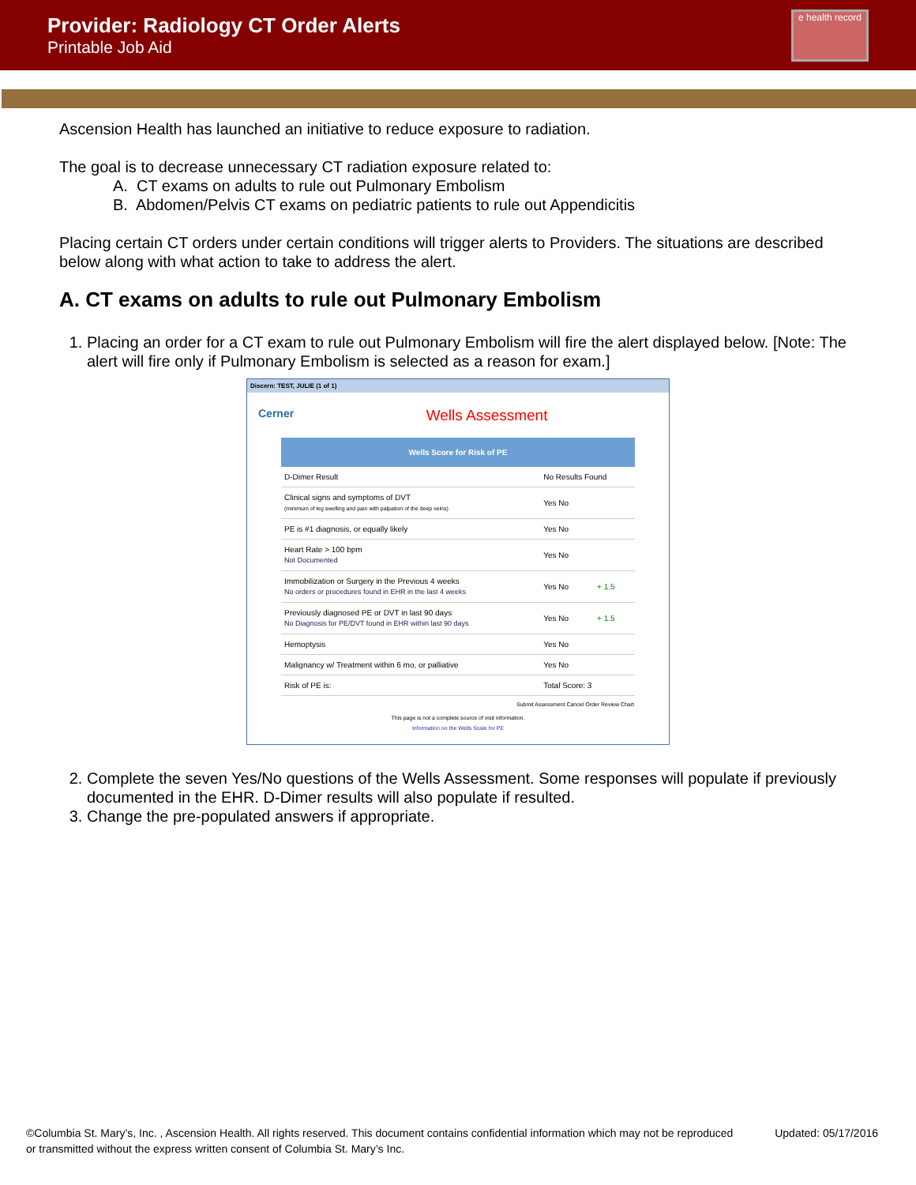Provider: Radiology CT Order Alerts
Printable Job Aid
e health record
Ascension Health has launched an initiative to reduce exposure to radiation.
The goal is to decrease unnecessary CT radiation exposure related to:
A. CT exams on adults to rule out Pulmonary Embolism
B. Abdomen/Pelvis CT exams on pediatric patients to rule out Appendicitis
Placing certain CT orders under certain conditions will trigger alerts to Providers. The situations are described below along with what action to take to address the alert.
A. CT exams on adults to rule out Pulmonary Embolism
1. Placing an order for a CT exam to rule out Pulmonary Embolism will fire the alert displayed below. [Note: The alert will fire only if Pulmonary Embolism is selected as a reason for exam.]
Discern: TEST, JULIE (1 of 1)
Cerner
Wells Assessment
| Wells Score for Risk of PE | | |
| --- | --- | --- |
| D-Dimer Result | No Results Found | |
| Clinical signs and symptoms of DVT (minimum of leg swelling and pain with palpation of the deep veins) | Yes No | |
| PE is #1 diagnosis, or equally likely | Yes No | |
| Heart Rate > 100 bpm Not Documented | Yes No | |
| Immobilization or Surgery in the Previous 4 weeks No orders or procedures found in EHR in the last 4 weeks | Yes No | + 1.5 |
| Previously diagnosed PE or DVT in last 90 days No Diagnosis for PE/DVT found in EHR within last 90 days | Yes No | + 1.5 |
| Hemoptysis | Yes No | |
| Malignancy w/ Treatment within 6 mo, or palliative | Yes No | |
| Risk of PE is: | Total Score: 3 | |
Submit Assessment Cancel Order Review Chart
This page is not a complete source of visit information.
Information on the Wells Scale for PE
2. Complete the seven Yes/No questions of the Wells Assessment. Some responses will populate if previously documented in the EHR. D-Dimer results will also populate if resulted.
3. Change the pre-populated answers if appropriate.
©Columbia St. Mary’s, Inc. , Ascension Health. All rights reserved. This document contains confidential information which may not be reproduced or transmitted without the express written consent of Columbia St. Mary’s Inc.
Updated: 05/17/2016